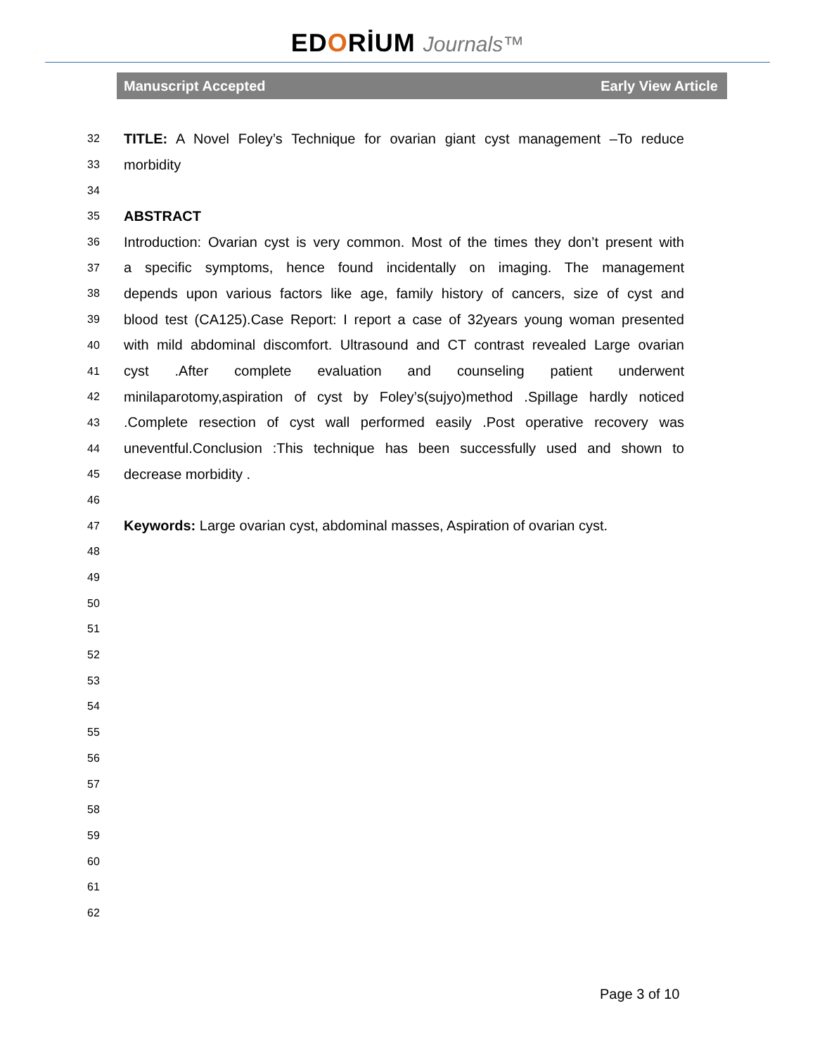EDORİUM Journals™
Manuscript Accepted Early View Article
32 TITLE: A Novel Foley’s Technique for ovarian giant cyst management –To reduce
33 morbidity
34
35 ABSTRACT
36 Introduction: Ovarian cyst is very common. Most of the times they don’t present with
37 a specific symptoms, hence found incidentally on imaging. The management
38 depends upon various factors like age, family history of cancers, size of cyst and
39 blood test (CA125).Case Report: I report a case of 32years young woman presented
40 with mild abdominal discomfort. Ultrasound and CT contrast revealed Large ovarian
41 cyst .After complete evaluation and counseling patient underwent
42 minilaparotomy,aspiration of cyst by Foley’s(sujyo)method .Spillage hardly noticed
43.Complete resection of cyst wall performed easily .Post operative recovery was
44 uneventful.Conclusion :This technique has been successfully used and shown to
45 decrease morbidity .
46
47 Keywords: Large ovarian cyst, abdominal masses, Aspiration of ovarian cyst.
48
49
50
51
52
53
54
55
56
57
58
59
60
61
62
Page 3 of 10